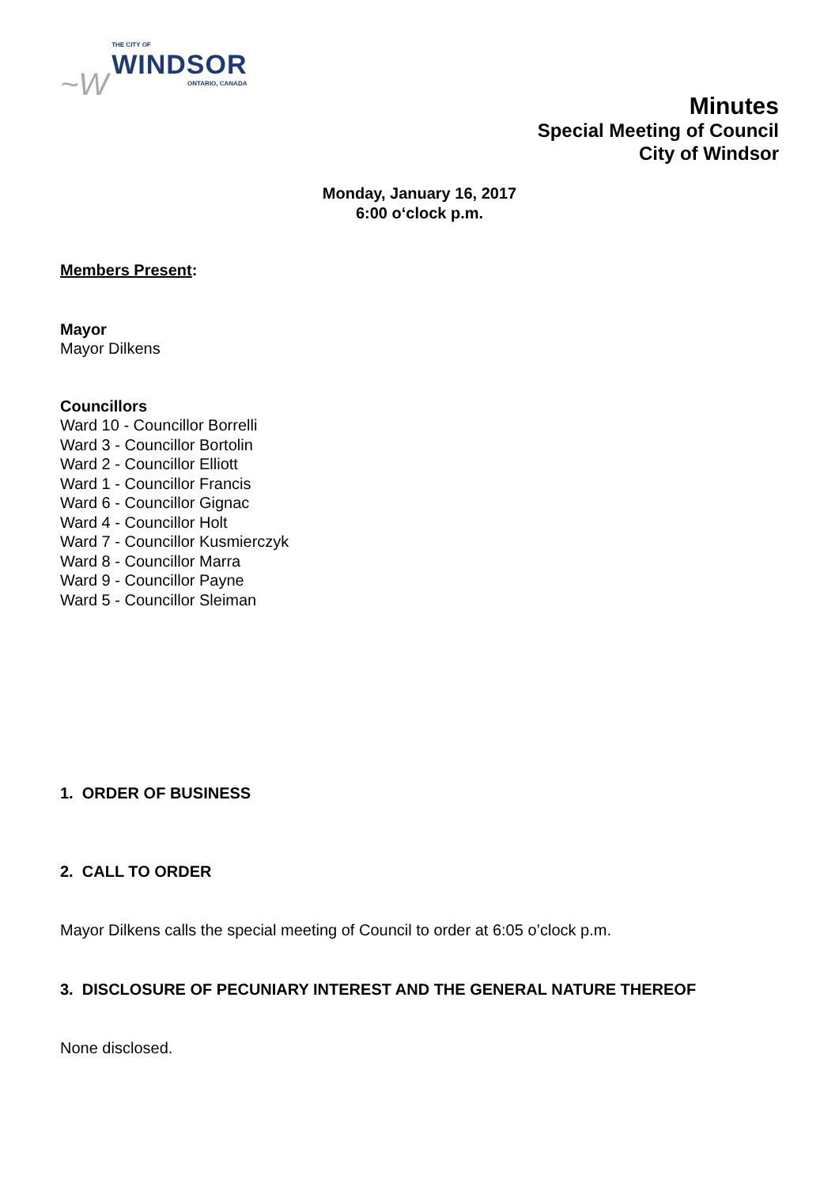~W
THE CITY OF
WINDSOR
ONTARIO, CANADA
Minutes
Special Meeting of Council
City of Windsor
Monday, January 16, 2017
6:00 o‘clock p.m.
Members Present:
Mayor
Mayor Dilkens
Councillors
Ward 10 - Councillor Borrelli
Ward 3 - Councillor Bortolin
Ward 2 - Councillor Elliott
Ward 1 - Councillor Francis
Ward 6 - Councillor Gignac
Ward 4 - Councillor Holt
Ward 7 - Councillor Kusmierczyk
Ward 8 - Councillor Marra
Ward 9 - Councillor Payne
Ward 5 - Councillor Sleiman
1. ORDER OF BUSINESS
2. CALL TO ORDER
Mayor Dilkens calls the special meeting of Council to order at 6:05 o’clock p.m.
3. DISCLOSURE OF PECUNIARY INTEREST AND THE GENERAL NATURE THEREOF
None disclosed.